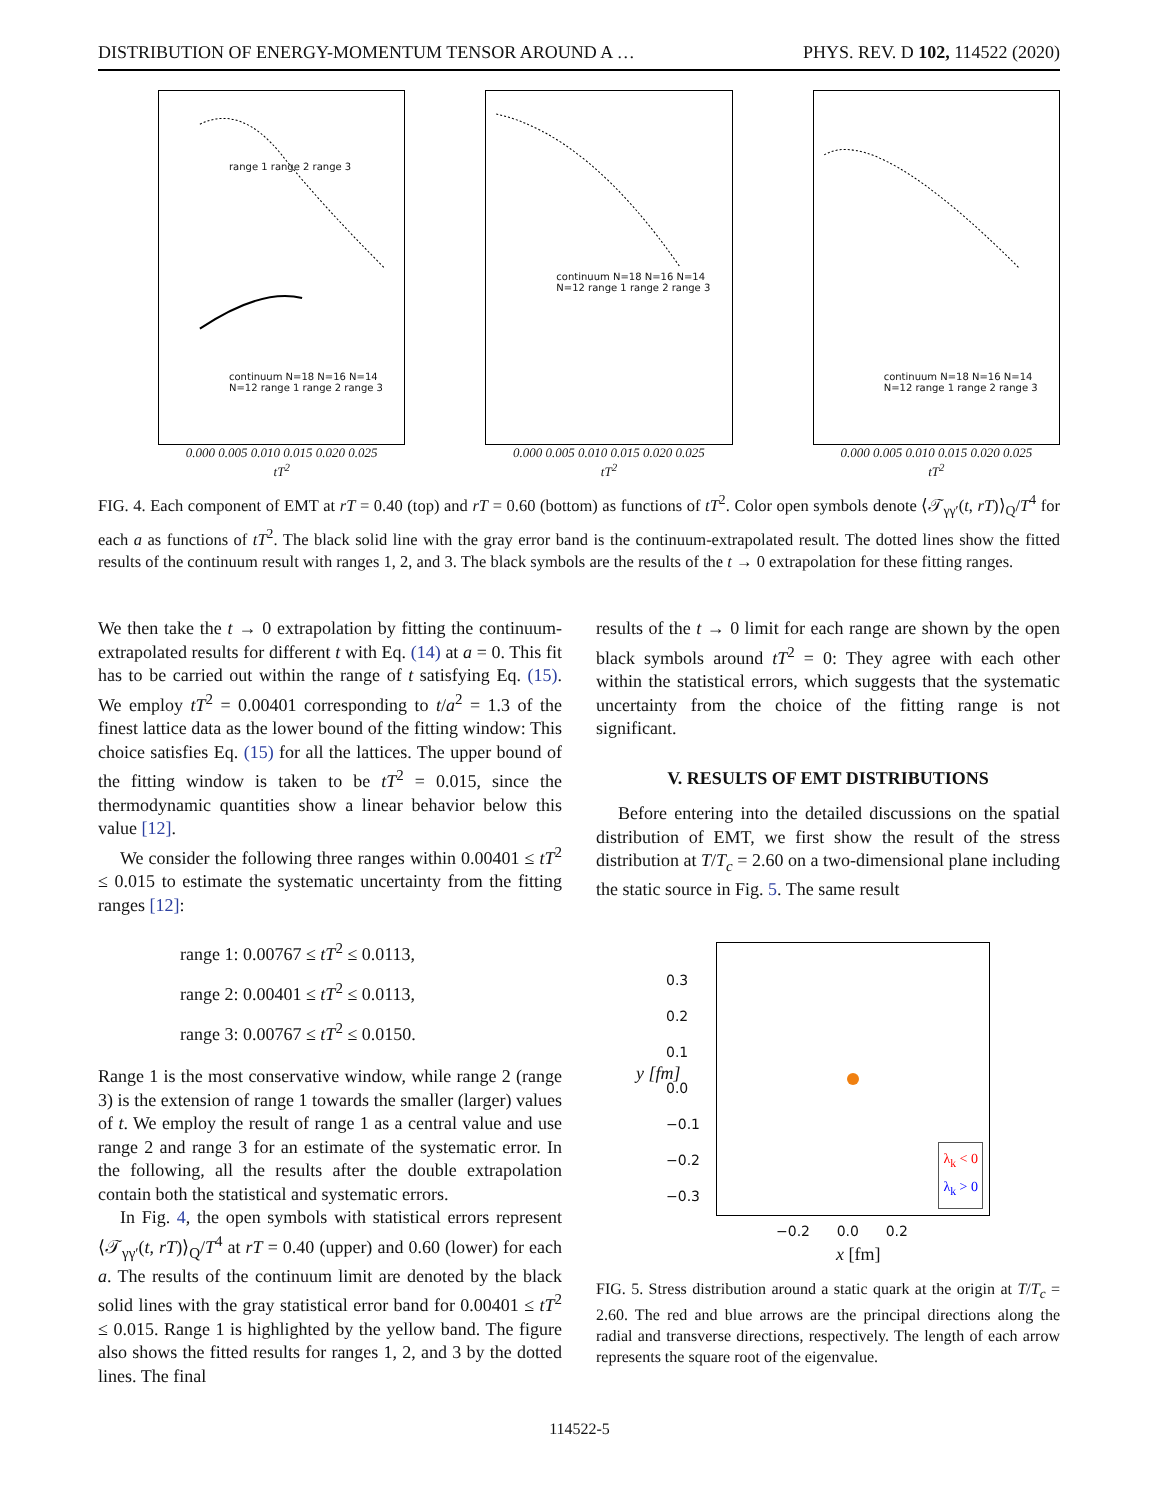DISTRIBUTION OF ENERGY-MOMENTUM TENSOR AROUND A … PHYS. REV. D 102, 114522 (2020)
range 1 range 2 range 3
continuum N=18 N=16 N=14 N=12 range 1 range 2 range 3
0.000 0.005 0.010 0.015 0.020 0.025
tT<sup>2</sup>
continuum N=18 N=16 N=14 N=12 range 1 range 2 range 3
0.000 0.005 0.010 0.015 0.020 0.025
tT<sup>2</sup>
continuum N=18 N=16 N=14 N=12 range 1 range 2 range 3
0.000 0.005 0.010 0.015 0.020 0.025
tT<sup>2</sup>
FIG. 4. Each component of EMT at rT = 0.40 (top) and rT = 0.60 (bottom) as functions of tT<sup>2</sup>. Color open symbols denote ⟨𝒯<sub>γγ′</sub>(t, rT)⟩<sub>Q</sub>/T<sup>4</sup> for each a as functions of tT<sup>2</sup>. The black solid line with the gray error band is the continuum-extrapolated result. The dotted lines show the fitted results of the continuum result with ranges 1, 2, and 3. The black symbols are the results of the t → 0 extrapolation for these fitting ranges.
We then take the t → 0 extrapolation by fitting the continuum-extrapolated results for different t with Eq. (14) at a = 0. This fit has to be carried out within the range of t satisfying Eq. (15). We employ tT<sup>2</sup> = 0.00401 corresponding to t/a<sup>2</sup> = 1.3 of the finest lattice data as the lower bound of the fitting window: This choice satisfies Eq. (15) for all the lattices. The upper bound of the fitting window is taken to be tT<sup>2</sup> = 0.015, since the thermodynamic quantities show a linear behavior below this value [12].
We consider the following three ranges within 0.00401 ≤ tT<sup>2</sup> ≤ 0.015 to estimate the systematic uncertainty from the fitting ranges [12]:
range 1: 0.00767 ≤ tT<sup>2</sup> ≤ 0.0113,
range 2: 0.00401 ≤ tT<sup>2</sup> ≤ 0.0113,
range 3: 0.00767 ≤ tT<sup>2</sup> ≤ 0.0150.
Range 1 is the most conservative window, while range 2 (range 3) is the extension of range 1 towards the smaller (larger) values of t. We employ the result of range 1 as a central value and use range 2 and range 3 for an estimate of the systematic error. In the following, all the results after the double extrapolation contain both the statistical and systematic errors.
In Fig. 4, the open symbols with statistical errors represent ⟨𝒯<sub>γγ′</sub>(t, rT)⟩<sub>Q</sub>/T<sup>4</sup> at rT = 0.40 (upper) and 0.60 (lower) for each a. The results of the continuum limit are denoted by the black solid lines with the gray statistical error band for 0.00401 ≤ tT<sup>2</sup> ≤ 0.015. Range 1 is highlighted by the yellow band. The figure also shows the fitted results for ranges 1, 2, and 3 by the dotted lines. The final
results of the t → 0 limit for each range are shown by the open black symbols around tT<sup>2</sup> = 0: They agree with each other within the statistical errors, which suggests that the systematic uncertainty from the choice of the fitting range is not significant.
V. RESULTS OF EMT DISTRIBUTIONS
Before entering into the detailed discussions on the spatial distribution of EMT, we first show the result of the stress distribution at T/T<sub>c</sub> = 2.60 on a two-dimensional plane including the static source in Fig. 5. The same result
λ<sub>k</sub> < 0
λ<sub>k</sub> > 0
0.3
0.2
0.1
0.0
−0.1
−0.2
−0.3
y [fm]
−0.2 0.0 0.2
x [fm]
FIG. 5. Stress distribution around a static quark at the origin at T/T<sub>c</sub> = 2.60. The red and blue arrows are the principal directions along the radial and transverse directions, respectively. The length of each arrow represents the square root of the eigenvalue.
114522-5